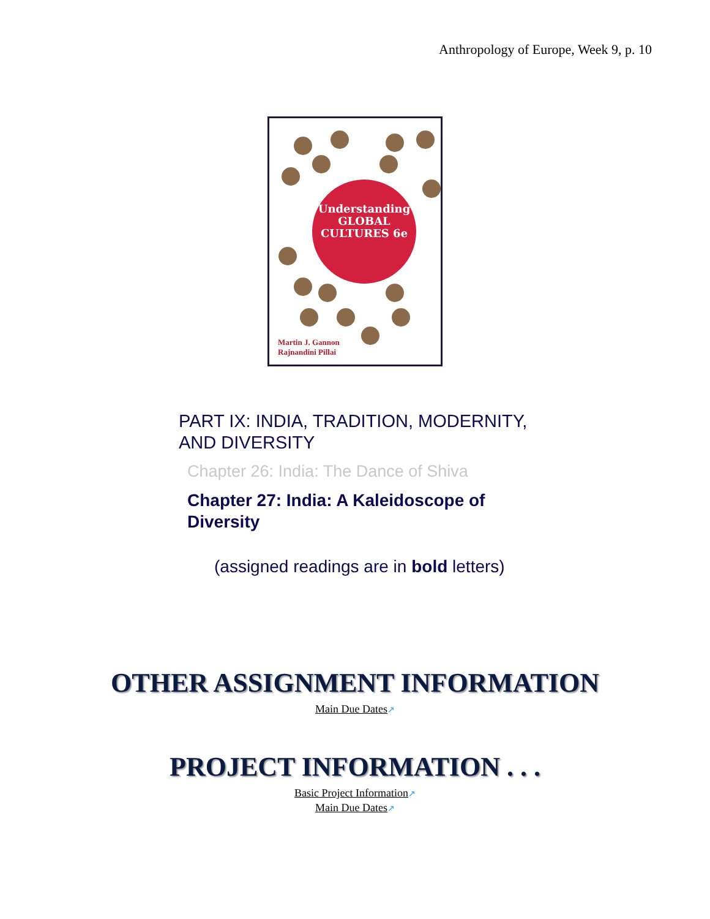Anthropology of Europe, Week 9, p. 10
Understanding
GLOBAL
CULTURES 6e
Martin J. Gannon
Rajnandini Pillai
PART IX: INDIA, TRADITION, MODERNITY,
AND DIVERSITY
Chapter 26: India: The Dance of Shiva
Chapter 27: India: A Kaleidoscope of
Diversity
(assigned readings are in bold letters)
OTHER ASSIGNMENT INFORMATION
Main Due Dates↗
PROJECT INFORMATION . . .
Basic Project Information↗
Main Due Dates↗